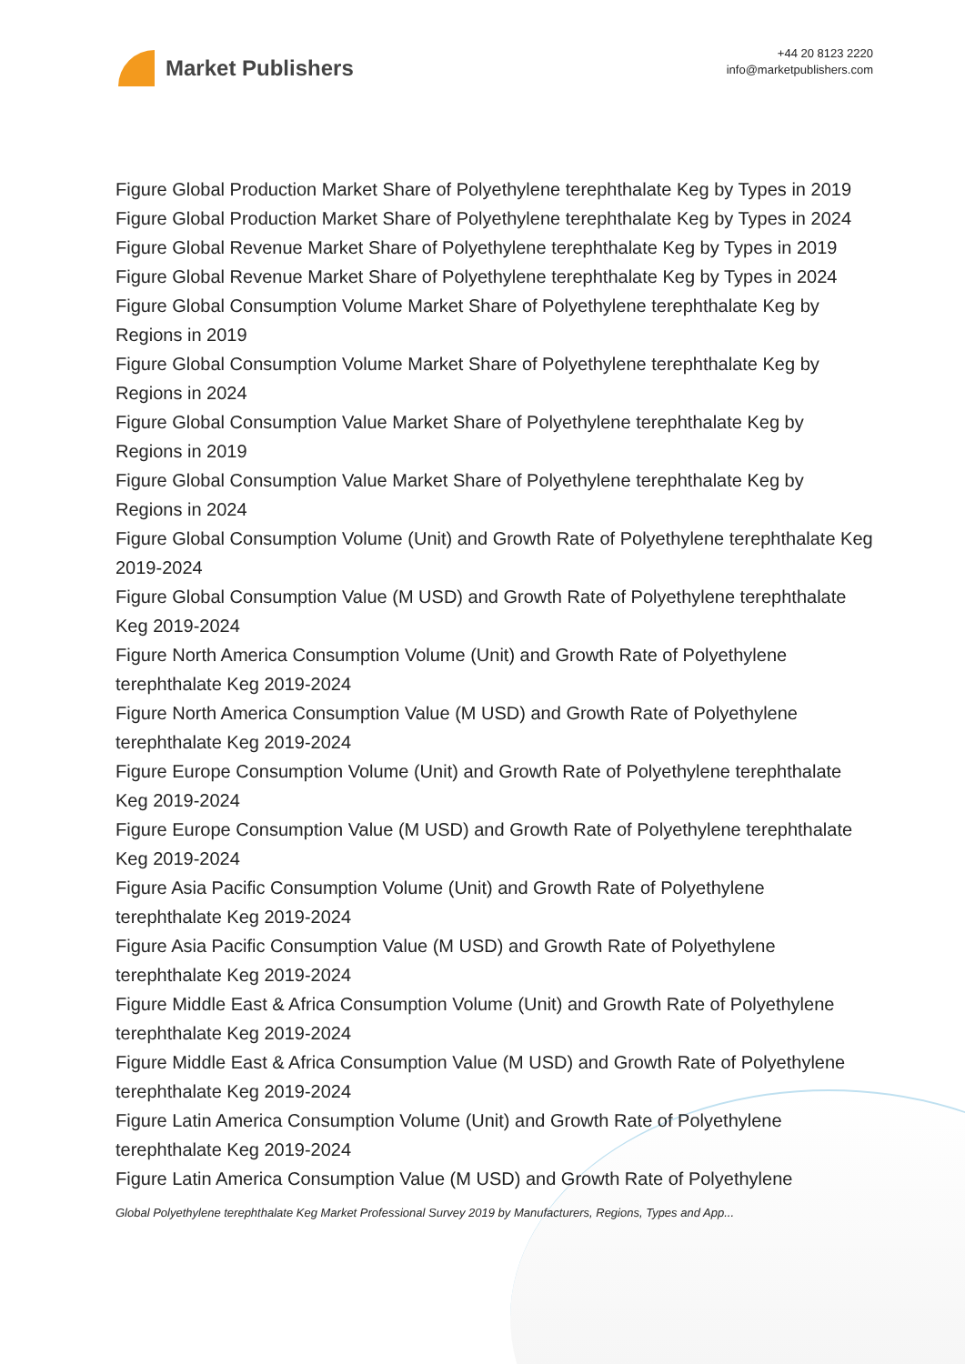Market Publishers
+44 20 8123 2220
info@marketpublishers.com
Figure Global Production Market Share of Polyethylene terephthalate Keg by Types in 2019
Figure Global Production Market Share of Polyethylene terephthalate Keg by Types in 2024
Figure Global Revenue Market Share of Polyethylene terephthalate Keg by Types in 2019
Figure Global Revenue Market Share of Polyethylene terephthalate Keg by Types in 2024
Figure Global Consumption Volume Market Share of Polyethylene terephthalate Keg by Regions in 2019
Figure Global Consumption Volume Market Share of Polyethylene terephthalate Keg by Regions in 2024
Figure Global Consumption Value Market Share of Polyethylene terephthalate Keg by Regions in 2019
Figure Global Consumption Value Market Share of Polyethylene terephthalate Keg by Regions in 2024
Figure Global Consumption Volume (Unit) and Growth Rate of Polyethylene terephthalate Keg 2019-2024
Figure Global Consumption Value (M USD) and Growth Rate of Polyethylene terephthalate Keg 2019-2024
Figure North America Consumption Volume (Unit) and Growth Rate of Polyethylene terephthalate Keg 2019-2024
Figure North America Consumption Value (M USD) and Growth Rate of Polyethylene terephthalate Keg 2019-2024
Figure Europe Consumption Volume (Unit) and Growth Rate of Polyethylene terephthalate Keg 2019-2024
Figure Europe Consumption Value (M USD) and Growth Rate of Polyethylene terephthalate Keg 2019-2024
Figure Asia Pacific Consumption Volume (Unit) and Growth Rate of Polyethylene terephthalate Keg 2019-2024
Figure Asia Pacific Consumption Value (M USD) and Growth Rate of Polyethylene terephthalate Keg 2019-2024
Figure Middle East & Africa Consumption Volume (Unit) and Growth Rate of Polyethylene terephthalate Keg 2019-2024
Figure Middle East & Africa Consumption Value (M USD) and Growth Rate of Polyethylene terephthalate Keg 2019-2024
Figure Latin America Consumption Volume (Unit) and Growth Rate of Polyethylene terephthalate Keg 2019-2024
Figure Latin America Consumption Value (M USD) and Growth Rate of Polyethylene
Global Polyethylene terephthalate Keg Market Professional Survey 2019 by Manufacturers, Regions, Types and App...